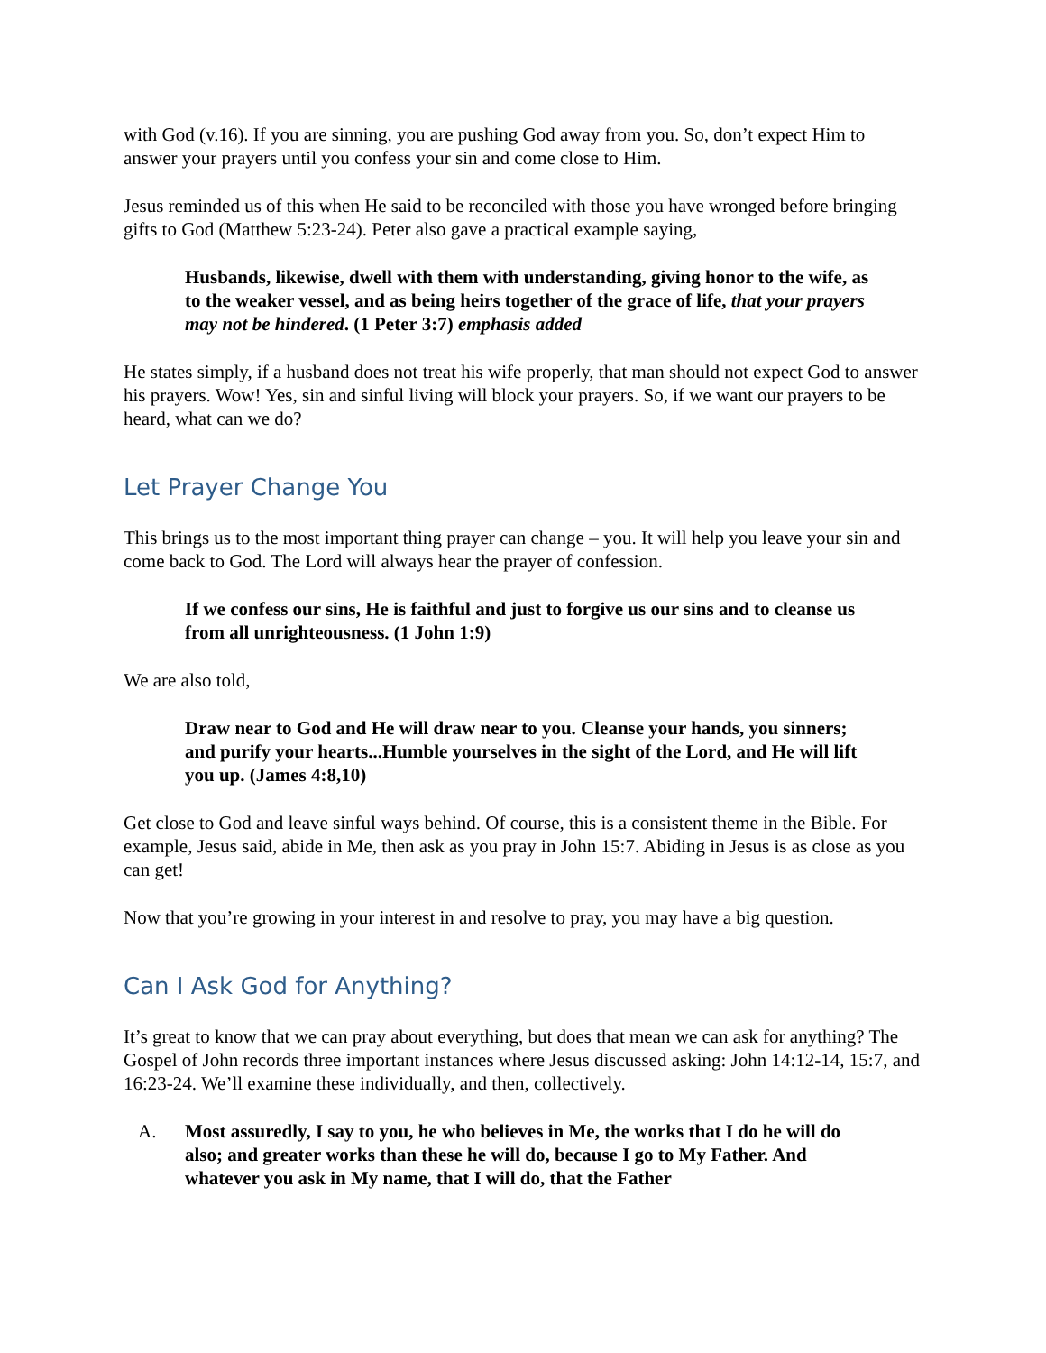with God (v.16). If you are sinning, you are pushing God away from you. So, don’t expect Him to answer your prayers until you confess your sin and come close to Him.
Jesus reminded us of this when He said to be reconciled with those you have wronged before bringing gifts to God (Matthew 5:23-24). Peter also gave a practical example saying,
Husbands, likewise, dwell with them with understanding, giving honor to the wife, as to the weaker vessel, and as being heirs together of the grace of life, that your prayers may not be hindered. (1 Peter 3:7) emphasis added
He states simply, if a husband does not treat his wife properly, that man should not expect God to answer his prayers. Wow! Yes, sin and sinful living will block your prayers. So, if we want our prayers to be heard, what can we do?
Let Prayer Change You
This brings us to the most important thing prayer can change – you. It will help you leave your sin and come back to God. The Lord will always hear the prayer of confession.
If we confess our sins, He is faithful and just to forgive us our sins and to cleanse us from all unrighteousness. (1 John 1:9)
We are also told,
Draw near to God and He will draw near to you. Cleanse your hands, you sinners; and purify your hearts...Humble yourselves in the sight of the Lord, and He will lift you up. (James 4:8,10)
Get close to God and leave sinful ways behind. Of course, this is a consistent theme in the Bible. For example, Jesus said, abide in Me, then ask as you pray in John 15:7. Abiding in Jesus is as close as you can get!
Now that you’re growing in your interest in and resolve to pray, you may have a big question.
Can I Ask God for Anything?
It’s great to know that we can pray about everything, but does that mean we can ask for anything? The Gospel of John records three important instances where Jesus discussed asking: John 14:12-14, 15:7, and 16:23-24. We’ll examine these individually, and then, collectively.
A. Most assuredly, I say to you, he who believes in Me, the works that I do he will do also; and greater works than these he will do, because I go to My Father. And whatever you ask in My name, that I will do, that the Father